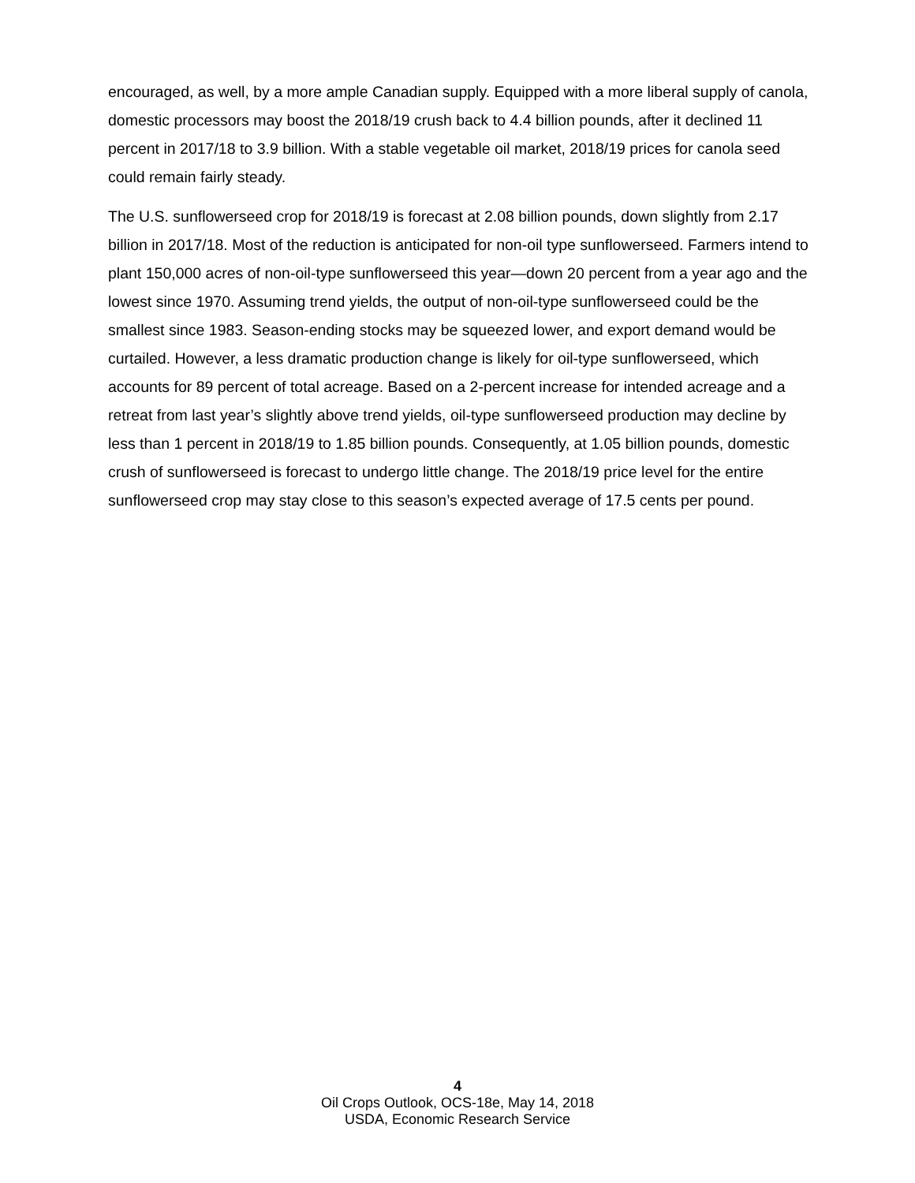encouraged, as well, by a more ample Canadian supply. Equipped with a more liberal supply of canola, domestic processors may boost the 2018/19 crush back to 4.4 billion pounds, after it declined 11 percent in 2017/18 to 3.9 billion. With a stable vegetable oil market, 2018/19 prices for canola seed could remain fairly steady.
The U.S. sunflowerseed crop for 2018/19 is forecast at 2.08 billion pounds, down slightly from 2.17 billion in 2017/18. Most of the reduction is anticipated for non-oil type sunflowerseed. Farmers intend to plant 150,000 acres of non-oil-type sunflowerseed this year—down 20 percent from a year ago and the lowest since 1970. Assuming trend yields, the output of non-oil-type sunflowerseed could be the smallest since 1983. Season-ending stocks may be squeezed lower, and export demand would be curtailed. However, a less dramatic production change is likely for oil-type sunflowerseed, which accounts for 89 percent of total acreage. Based on a 2-percent increase for intended acreage and a retreat from last year’s slightly above trend yields, oil-type sunflowerseed production may decline by less than 1 percent in 2018/19 to 1.85 billion pounds. Consequently, at 1.05 billion pounds, domestic crush of sunflowerseed is forecast to undergo little change. The 2018/19 price level for the entire sunflowerseed crop may stay close to this season’s expected average of 17.5 cents per pound.
4
Oil Crops Outlook, OCS-18e, May 14, 2018
USDA, Economic Research Service